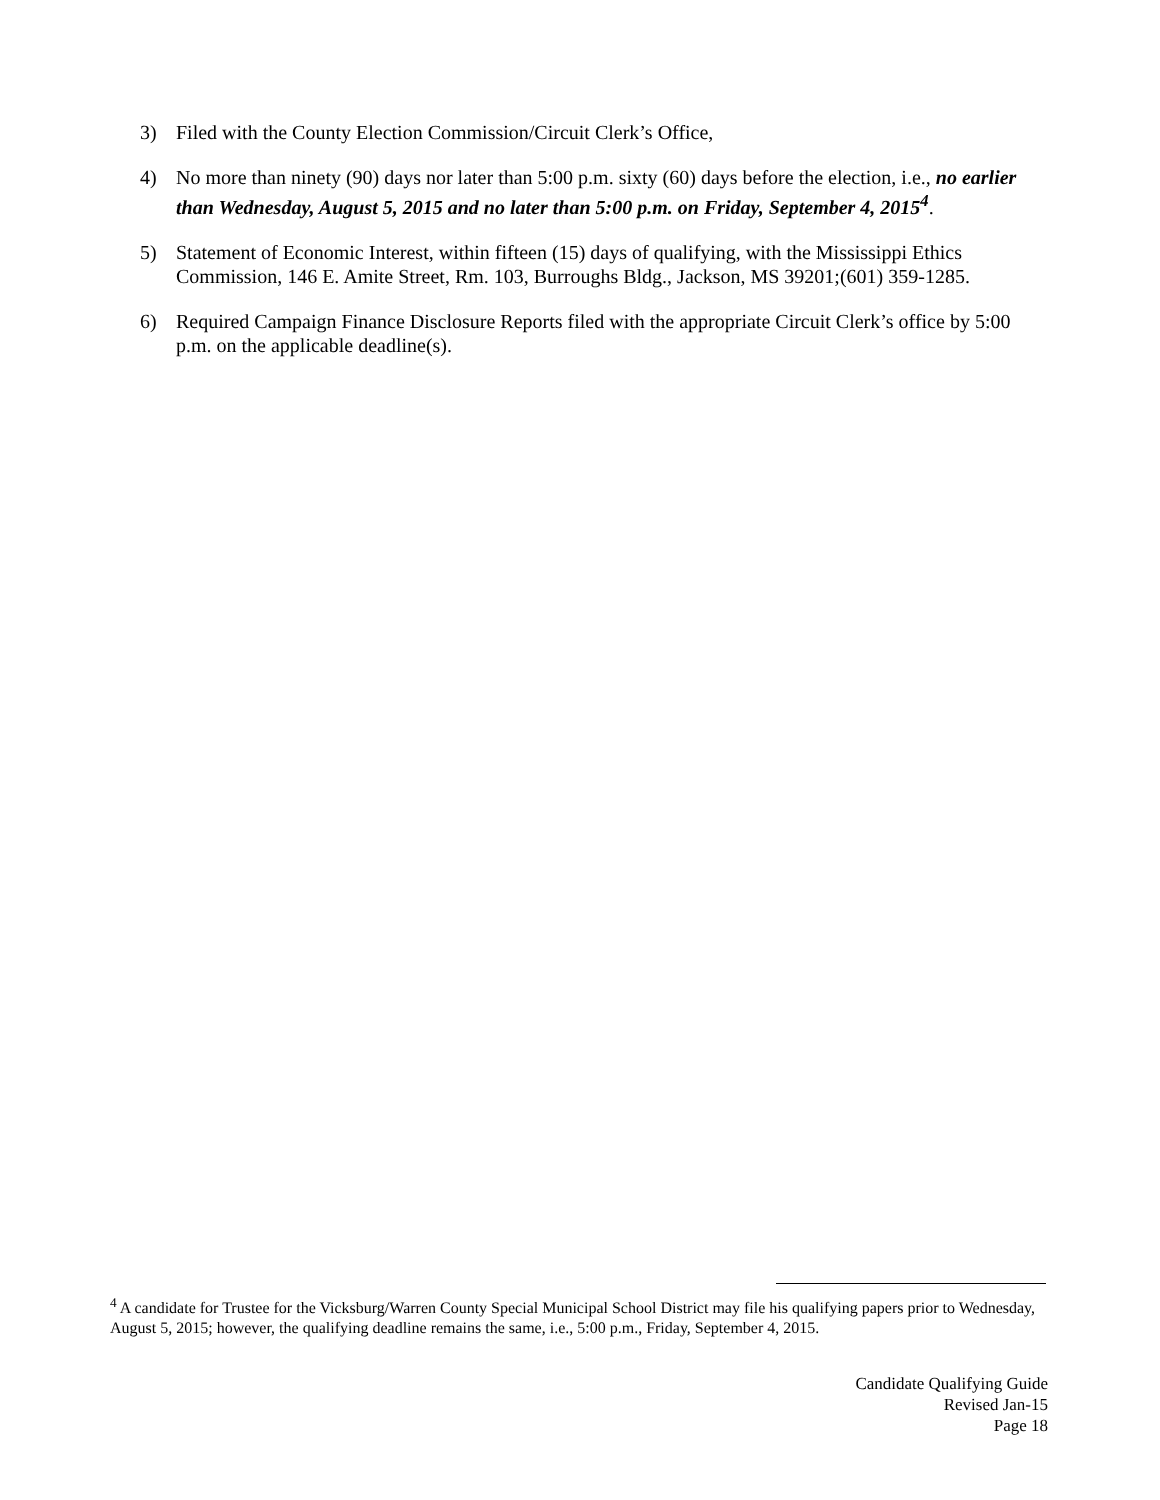3) Filed with the County Election Commission/Circuit Clerk’s Office,
4) No more than ninety (90) days nor later than 5:00 p.m. sixty (60) days before the election, i.e., no earlier than Wednesday, August 5, 2015 and no later than 5:00 p.m. on Friday, September 4, 2015<sup>4</sup>.
5) Statement of Economic Interest, within fifteen (15) days of qualifying, with the Mississippi Ethics Commission, 146 E. Amite Street, Rm. 103, Burroughs Bldg., Jackson, MS 39201;(601) 359-1285.
6) Required Campaign Finance Disclosure Reports filed with the appropriate Circuit Clerk’s office by 5:00 p.m. on the applicable deadline(s).
<sup>4</sup> A candidate for Trustee for the Vicksburg/Warren County Special Municipal School District may file his qualifying papers prior to Wednesday, August 5, 2015; however, the qualifying deadline remains the same, i.e., 5:00 p.m., Friday, September 4, 2015.
Candidate Qualifying Guide
Revised Jan-15
Page 18